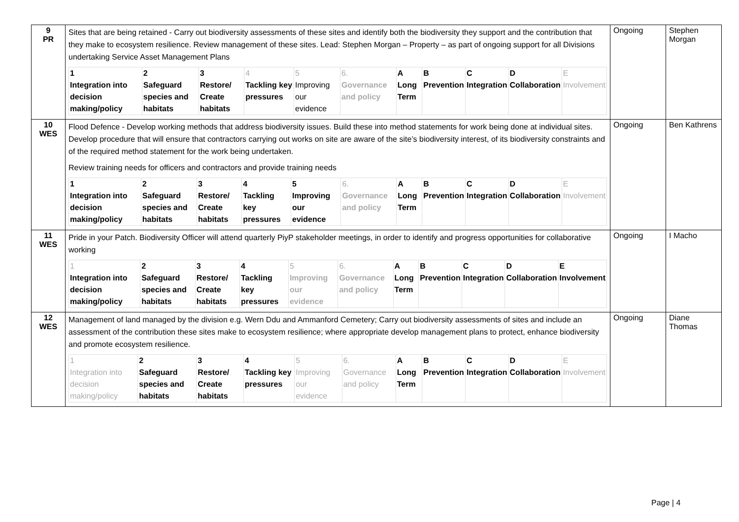| 9 PR | Sites that are being retained - Carry out biodiversity assessments of these sites and identify both the biodiversity they support and the contribution that they make to ecosystem resilience. Review management of these sites. Lead: Stephen Morgan – Property – as part of ongoing support for all Divisions undertaking Service Asset Management Plans / 1 Integration into decision making/policy / 2 Safeguard species and habitats / 3 Restore/ Create habitats / 4 Tackling key pressures / 5 Improving our evidence / 6. Governance and policy / A Long Term / B Prevention / C Integration / D Collaboration / E Involvement / | Ongoing | Stephen Morgan |
| 10 WES | Flood Defence - Develop working methods that address biodiversity issues. Build these into method statements for work being done at individual sites. Develop procedure that will ensure that contractors carrying out works on site are aware of the site’s biodiversity interest, of its biodiversity constraints and of the required method statement for the work being undertaken. Review training needs for officers and contractors and provide training needs / 1 Integration into decision making/policy / 2 Safeguard species and habitats / 3 Restore/ Create habitats / 4 Tackling key pressures / 5 Improving our evidence / 6. Governance and policy / A Long Term / B Prevention / C Integration / D Collaboration / E Involvement / | Ongoing | Ben Kathrens |
| 11 WES | Pride in your Patch. Biodiversity Officer will attend quarterly PiyP stakeholder meetings, in order to identify and progress opportunities for collaborative working / 1 Integration into decision making/policy / 2 Safeguard species and habitats / 3 Restore/ Create habitats / 4 Tackling key pressures / 5 Improving our evidence / 6. Governance and policy / A Long Term / B Prevention / C Integration / D Collaboration / E Involvement / | Ongoing | I Macho |
| 12 WES | Management of land managed by the division e.g. Wern Ddu and Ammanford Cemetery; Carry out biodiversity assessments of sites and include an assessment of the contribution these sites make to ecosystem resilience; where appropriate develop management plans to protect, enhance biodiversity and promote ecosystem resilience. / 1 Integration into decision making/policy / 2 Safeguard species and habitats / 3 Restore/ Create habitats / 4 Tackling key pressures / 5 Improving our evidence / 6. Governance and policy / A Long Term / B Prevention / C Integration / D Collaboration / E Involvement / | Ongoing | Diane Thomas |
Page | 4